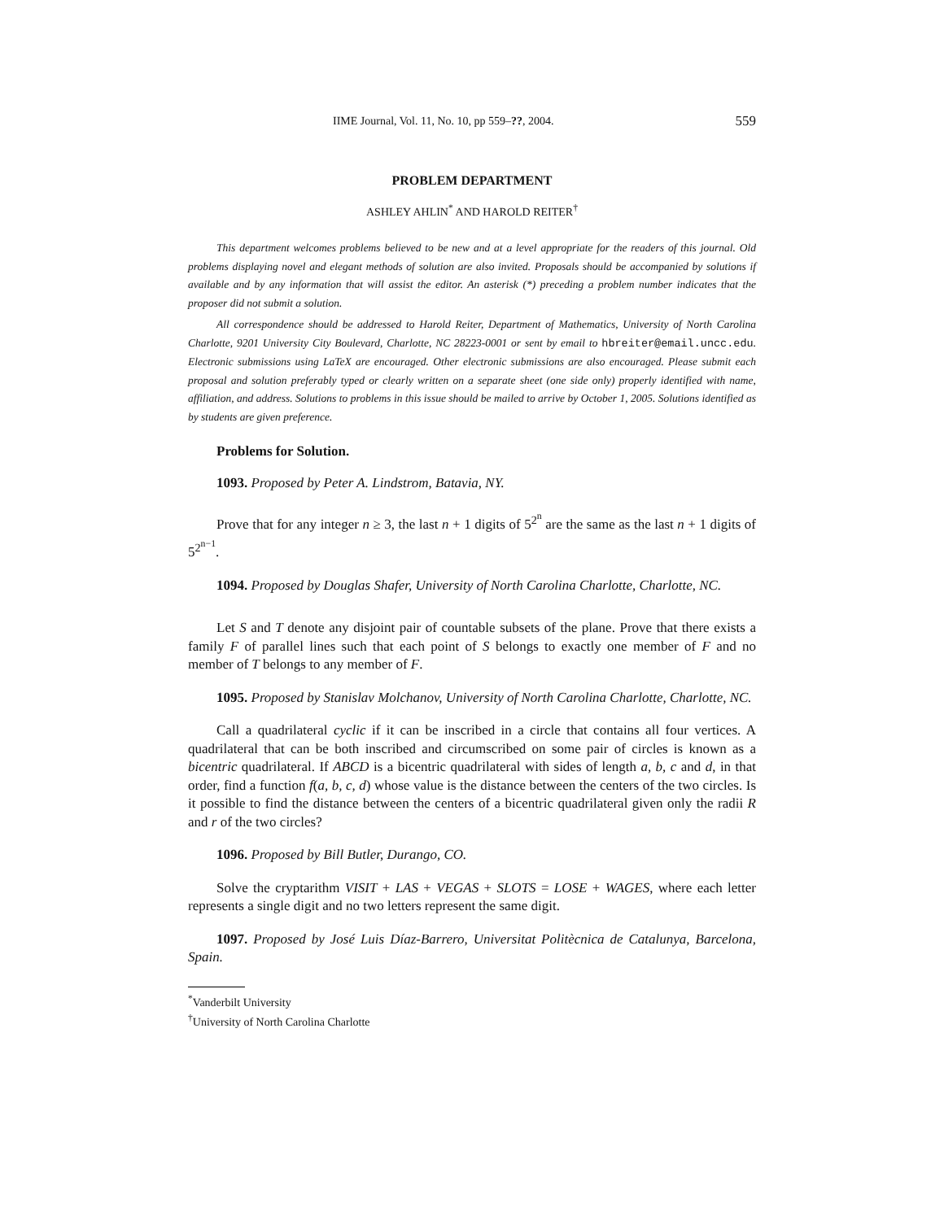IIME Journal, Vol. 11, No. 10, pp 559–??, 2004. 559
PROBLEM DEPARTMENT
ASHLEY AHLIN<sup>*</sup> AND HAROLD REITER<sup>†</sup>
This department welcomes problems believed to be new and at a level appropriate for the readers of this journal. Old problems displaying novel and elegant methods of solution are also invited. Proposals should be accompanied by solutions if available and by any information that will assist the editor. An asterisk (*) preceding a problem number indicates that the proposer did not submit a solution.
All correspondence should be addressed to Harold Reiter, Department of Mathematics, University of North Carolina Charlotte, 9201 University City Boulevard, Charlotte, NC 28223-0001 or sent by email to hbreiter@email.uncc.edu. Electronic submissions using LaTeX are encouraged. Other electronic submissions are also encouraged. Please submit each proposal and solution preferably typed or clearly written on a separate sheet (one side only) properly identified with name, affiliation, and address. Solutions to problems in this issue should be mailed to arrive by October 1, 2005. Solutions identified as by students are given preference.
Problems for Solution.
1093. Proposed by Peter A. Lindstrom, Batavia, NY.
Prove that for any integer n ≥ 3, the last n + 1 digits of 5<sup>2<sup>n</sup></sup> are the same as the last n + 1 digits of 5<sup>2<sup>n−1</sup></sup>.
1094. Proposed by Douglas Shafer, University of North Carolina Charlotte, Charlotte, NC.
Let S and T denote any disjoint pair of countable subsets of the plane. Prove that there exists a family F of parallel lines such that each point of S belongs to exactly one member of F and no member of T belongs to any member of F.
1095. Proposed by Stanislav Molchanov, University of North Carolina Charlotte, Charlotte, NC.
Call a quadrilateral cyclic if it can be inscribed in a circle that contains all four vertices. A quadrilateral that can be both inscribed and circumscribed on some pair of circles is known as a bicentric quadrilateral. If ABCD is a bicentric quadrilateral with sides of length a, b, c and d, in that order, find a function f(a, b, c, d) whose value is the distance between the centers of the two circles. Is it possible to find the distance between the centers of a bicentric quadrilateral given only the radii R and r of the two circles?
1096. Proposed by Bill Butler, Durango, CO.
Solve the cryptarithm VISIT + LAS + VEGAS + SLOTS = LOSE + WAGES, where each letter represents a single digit and no two letters represent the same digit.
1097. Proposed by José Luis Díaz-Barrero, Universitat Politècnica de Catalunya, Barcelona, Spain.
<sup>*</sup> Vanderbilt University
<sup>†</sup> University of North Carolina Charlotte